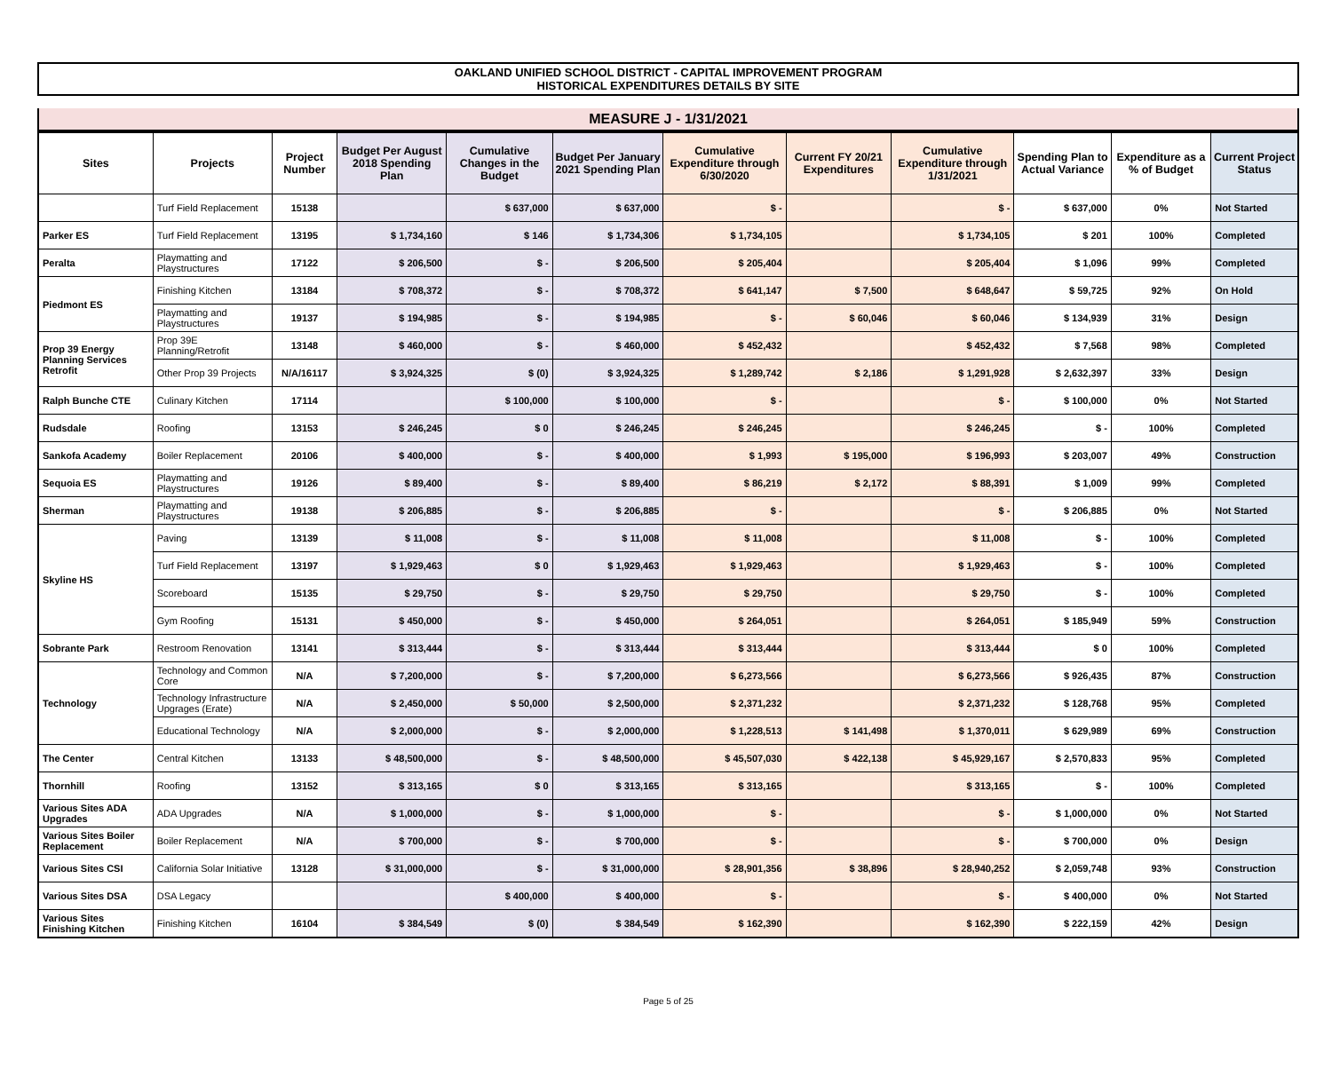OAKLAND UNIFIED SCHOOL DISTRICT - CAPITAL IMPROVEMENT PROGRAM
HISTORICAL EXPENDITURES DETAILS BY SITE
MEASURE J - 1/31/2021
| Sites | Projects | Project Number | Budget Per August 2018 Spending Plan | Cumulative Changes in the Budget | Budget Per January 2021 Spending Plan | Cumulative Expenditure through 6/30/2020 | Current FY 20/21 Expenditures | Cumulative Expenditure through 1/31/2021 | Spending Plan to Actual Variance | Expenditure as a % of Budget | Current Project Status |
| --- | --- | --- | --- | --- | --- | --- | --- | --- | --- | --- | --- |
| | Turf Field Replacement | 15138 | | $ 637,000 | $ 637,000 | $ - | | $ - | $ 637,000 | 0% | Not Started |
| Parker ES | Turf Field Replacement | 13195 | $ 1,734,160 | $ 146 | $ 1,734,306 | $ 1,734,105 | | $ 1,734,105 | $ 201 | 100% | Completed |
| Peralta | Playmatting and Playstructures | 17122 | $ 206,500 | $ - | $ 206,500 | $ 205,404 | | $ 205,404 | $ 1,096 | 99% | Completed |
| Piedmont ES | Finishing Kitchen | 13184 | $ 708,372 | $ - | $ 708,372 | $ 641,147 | $ 7,500 | $ 648,647 | $ 59,725 | 92% | On Hold |
| | Playmatting and Playstructures | 19137 | $ 194,985 | $ - | $ 194,985 | $ - | $ 60,046 | $ 60,046 | $ 134,939 | 31% | Design |
| Prop 39 Energy Planning Services Retrofit | Prop 39E Planning/Retrofit | 13148 | $ 460,000 | $ - | $ 460,000 | $ 452,432 | | $ 452,432 | $ 7,568 | 98% | Completed |
| | Other Prop 39 Projects | N/A/16117 | $ 3,924,325 | $ (0) | $ 3,924,325 | $ 1,289,742 | $ 2,186 | $ 1,291,928 | $ 2,632,397 | 33% | Design |
| Ralph Bunche CTE | Culinary Kitchen | 17114 | | $ 100,000 | $ 100,000 | $ - | | $ - | $ 100,000 | 0% | Not Started |
| Rudsdale | Roofing | 13153 | $ 246,245 | $ 0 | $ 246,245 | $ 246,245 | | $ 246,245 | $ - | 100% | Completed |
| Sankofa Academy | Boiler Replacement | 20106 | $ 400,000 | $ - | $ 400,000 | $ 1,993 | $ 195,000 | $ 196,993 | $ 203,007 | 49% | Construction |
| Sequoia ES | Playmatting and Playstructures | 19126 | $ 89,400 | $ - | $ 89,400 | $ 86,219 | $ 2,172 | $ 88,391 | $ 1,009 | 99% | Completed |
| Sherman | Playmatting and Playstructures | 19138 | $ 206,885 | $ - | $ 206,885 | $ - | | $ - | $ 206,885 | 0% | Not Started |
| Skyline HS | Paving | 13139 | $ 11,008 | $ - | $ 11,008 | $ 11,008 | | $ 11,008 | $ - | 100% | Completed |
| | Turf Field Replacement | 13197 | $ 1,929,463 | $ 0 | $ 1,929,463 | $ 1,929,463 | | $ 1,929,463 | $ - | 100% | Completed |
| | Scoreboard | 15135 | $ 29,750 | $ - | $ 29,750 | $ 29,750 | | $ 29,750 | $ - | 100% | Completed |
| | Gym Roofing | 15131 | $ 450,000 | $ - | $ 450,000 | $ 264,051 | | $ 264,051 | $ 185,949 | 59% | Construction |
| Sobrante Park | Restroom Renovation | 13141 | $ 313,444 | $ - | $ 313,444 | $ 313,444 | | $ 313,444 | $ 0 | 100% | Completed |
| Technology | Technology and Common Core | N/A | $ 7,200,000 | $ - | $ 7,200,000 | $ 6,273,566 | | $ 6,273,566 | $ 926,435 | 87% | Construction |
| | Technology Infrastructure Upgrages (Erate) | N/A | $ 2,450,000 | $ 50,000 | $ 2,500,000 | $ 2,371,232 | | $ 2,371,232 | $ 128,768 | 95% | Completed |
| | Educational Technology | N/A | $ 2,000,000 | $ - | $ 2,000,000 | $ 1,228,513 | $ 141,498 | $ 1,370,011 | $ 629,989 | 69% | Construction |
| The Center | Central Kitchen | 13133 | $ 48,500,000 | $ - | $ 48,500,000 | $ 45,507,030 | $ 422,138 | $ 45,929,167 | $ 2,570,833 | 95% | Completed |
| Thornhill | Roofing | 13152 | $ 313,165 | $ 0 | $ 313,165 | $ 313,165 | | $ 313,165 | $ - | 100% | Completed |
| Various Sites ADA Upgrades | ADA Upgrades | N/A | $ 1,000,000 | $ - | $ 1,000,000 | $ - | | $ - | $ 1,000,000 | 0% | Not Started |
| Various Sites Boiler Replacement | Boiler Replacement | N/A | $ 700,000 | $ - | $ 700,000 | $ - | | $ - | $ 700,000 | 0% | Design |
| Various Sites CSI | California Solar Initiative | 13128 | $ 31,000,000 | $ - | $ 31,000,000 | $ 28,901,356 | $ 38,896 | $ 28,940,252 | $ 2,059,748 | 93% | Construction |
| Various Sites DSA | DSA Legacy | | | $ 400,000 | $ 400,000 | $ - | | $ - | $ 400,000 | 0% | Not Started |
| Various Sites Finishing Kitchen | Finishing Kitchen | 16104 | $ 384,549 | $ (0) | $ 384,549 | $ 162,390 | | $ 162,390 | $ 222,159 | 42% | Design |
Page 5 of 25